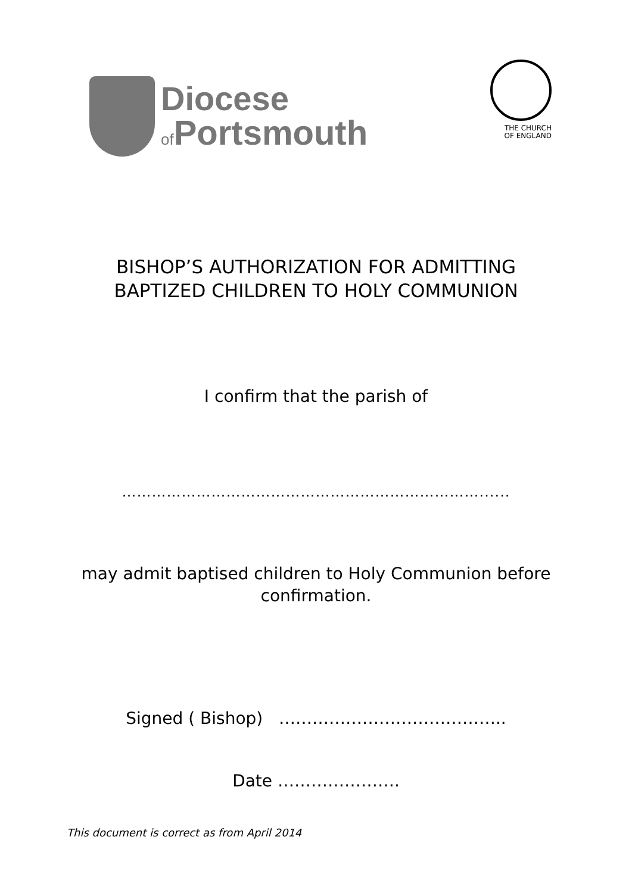Diocese
of Portsmouth
THE CHURCH
OF ENGLAND
BISHOP’S AUTHORIZATION FOR ADMITTING
BAPTIZED CHILDREN TO HOLY COMMUNION
I confirm that the parish of
………………………………………………………………......
may admit baptised children to Holy Communion before
confirmation.
Signed ( Bishop) …………………………………..
Date ………………….
This document is correct as from April 2014